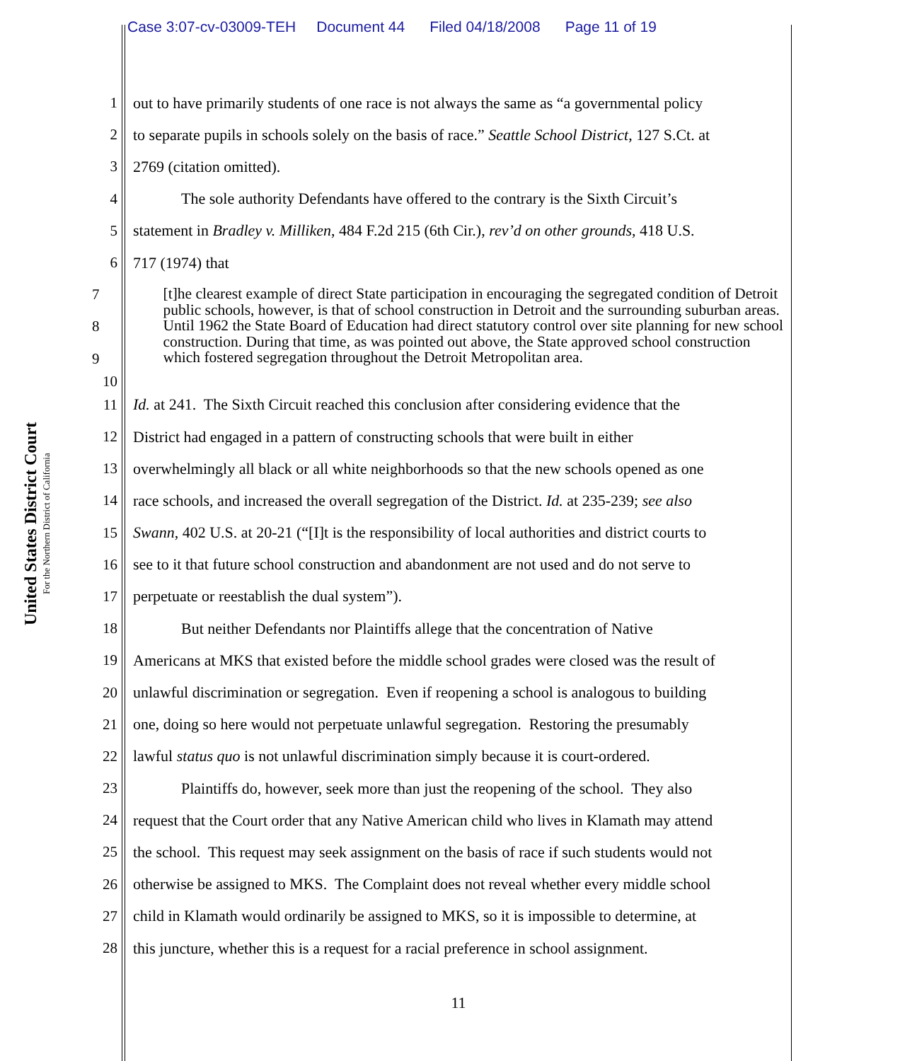Case 3:07-cv-03009-TEH Document 44 Filed 04/18/2008 Page 11 of 19
United States District Court
For the Northern District of California
1 out to have primarily students of one race is not always the same as “a governmental policy
2 to separate pupils in schools solely on the basis of race.” Seattle School District, 127 S.Ct. at
3 2769 (citation omitted).
4 The sole authority Defendants have offered to the contrary is the Sixth Circuit’s
5 statement in Bradley v. Milliken, 484 F.2d 215 (6th Cir.), rev’d on other grounds, 418 U.S.
6 717 (1974) that
7
8
9
[t]he clearest example of direct State participation in encouraging the segregated condition of Detroit public schools, however, is that of school construction in Detroit and the surrounding suburban areas. Until 1962 the State Board of Education had direct statutory control over site planning for new school construction. During that time, as was pointed out above, the State approved school construction which fostered segregation throughout the Detroit Metropolitan area.
10
11 Id. at 241. The Sixth Circuit reached this conclusion after considering evidence that the
12 District had engaged in a pattern of constructing schools that were built in either
13 overwhelmingly all black or all white neighborhoods so that the new schools opened as one
14 race schools, and increased the overall segregation of the District. Id. at 235-239; see also
15 Swann, 402 U.S. at 20-21 (“[I]t is the responsibility of local authorities and district courts to
16 see to it that future school construction and abandonment are not used and do not serve to
17 perpetuate or reestablish the dual system”).
18 But neither Defendants nor Plaintiffs allege that the concentration of Native
19 Americans at MKS that existed before the middle school grades were closed was the result of
20 unlawful discrimination or segregation. Even if reopening a school is analogous to building
21 one, doing so here would not perpetuate unlawful segregation. Restoring the presumably
22 lawful status quo is not unlawful discrimination simply because it is court-ordered.
23 Plaintiffs do, however, seek more than just the reopening of the school. They also
24 request that the Court order that any Native American child who lives in Klamath may attend
25 the school. This request may seek assignment on the basis of race if such students would not
26 otherwise be assigned to MKS. The Complaint does not reveal whether every middle school
27 child in Klamath would ordinarily be assigned to MKS, so it is impossible to determine, at
28 this juncture, whether this is a request for a racial preference in school assignment.
11